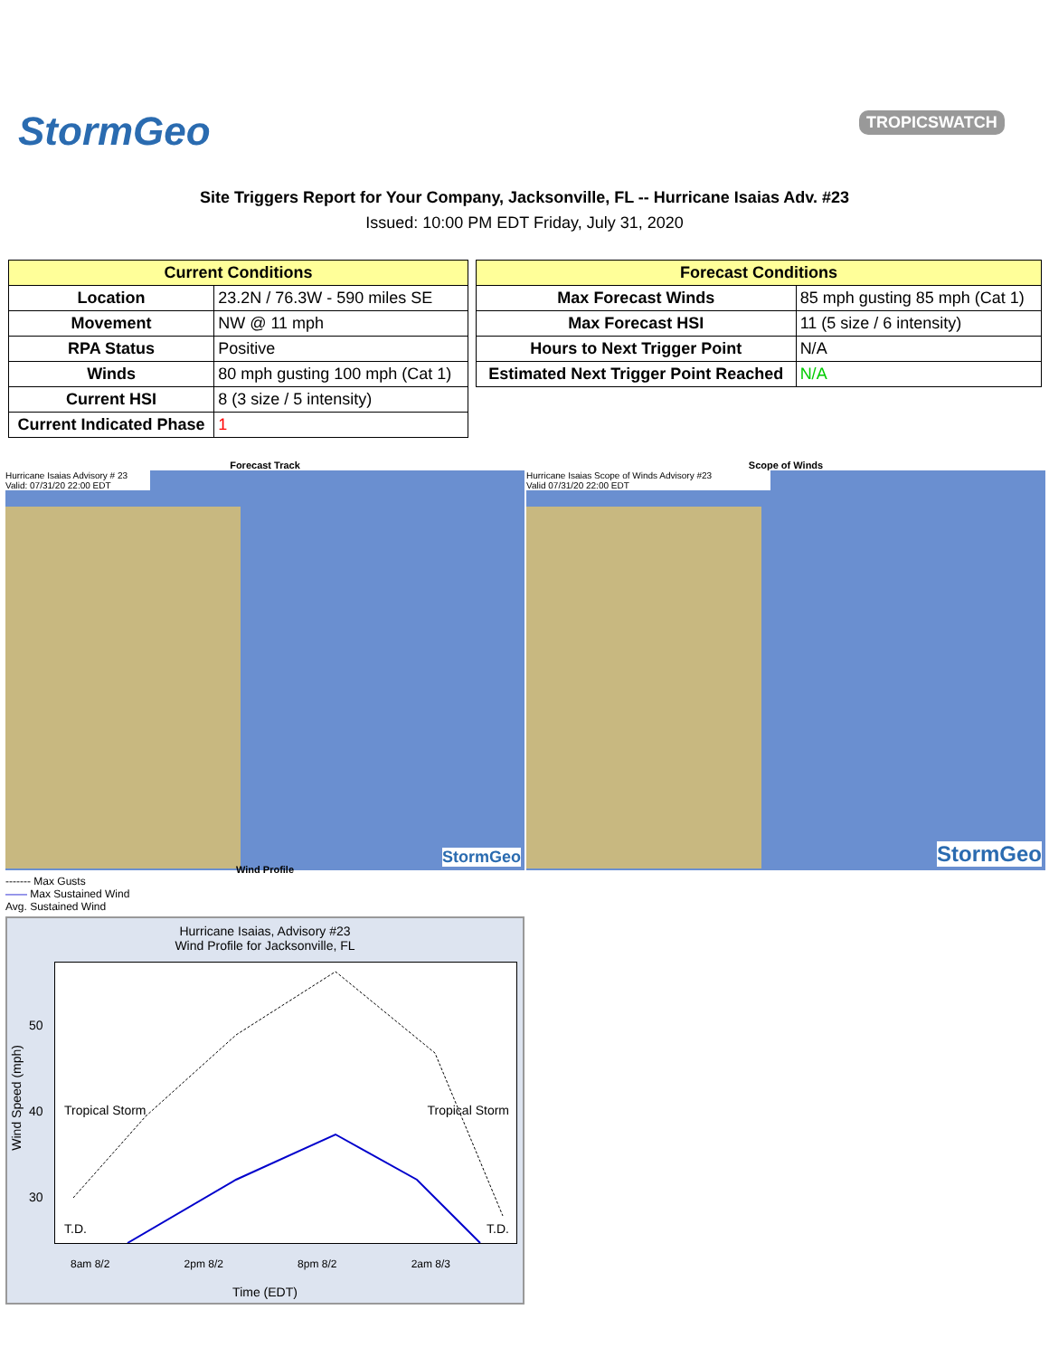StormGeo TROPICSWATCH
Site Triggers Report for Your Company, Jacksonville, FL -- Hurricane Isaias Adv. #23
Issued: 10:00 PM EDT Friday, July 31, 2020
| Current Conditions | |
| --- | --- |
| Location | 23.2N / 76.3W - 590 miles SE |
| Movement | NW @ 11 mph |
| RPA Status | Positive |
| Winds | 80 mph gusting 100 mph (Cat 1) |
| Current HSI | 8 (3 size / 5 intensity) |
| Current Indicated Phase | 1 |
| Forecast Conditions | |
| --- | --- |
| Max Forecast Winds | 85 mph gusting 85 mph (Cat 1) |
| Max Forecast HSI | 11 (5 size / 6 intensity) |
| Hours to Next Trigger Point | N/A |
| Estimated Next Trigger Point Reached | N/A |
Forecast Track
Hurricane Isaias Advisory # 23
Valid: 07/31/20 22:00 EDT
StormGeo
Scope of Winds
Hurricane Isaias Scope of Winds Advisory #23
Valid 07/31/20 22:00 EDT
StormGeo
Wind Profile
------- Max Gusts
—— Max Sustained Wind
Avg. Sustained Wind
Hurricane Isaias, Advisory #23
Wind Profile for Jacksonville, FL
Tropical Storm Tropical Storm
T.D. T.D.
50
40
30
Wind Speed (mph)
8am 8/2 2pm 8/2 8pm 8/2 2am 8/3
Time (EDT)